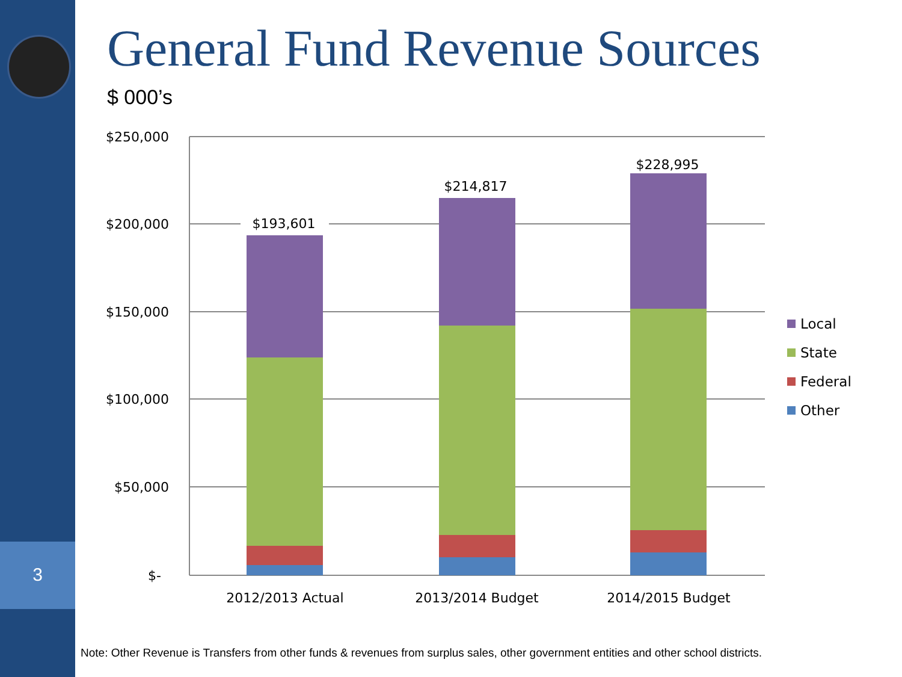3
General Fund Revenue Sources
$ 000’s
$250,000
$200,000
$150,000
$100,000
$50,000
$-
$193,601
$214,817
$228,995
2012/2013 Actual
2013/2014 Budget
2014/2015 Budget
Local
State
Federal
Other
Note: Other Revenue is Transfers from other funds & revenues from surplus sales, other government entities and other school districts.